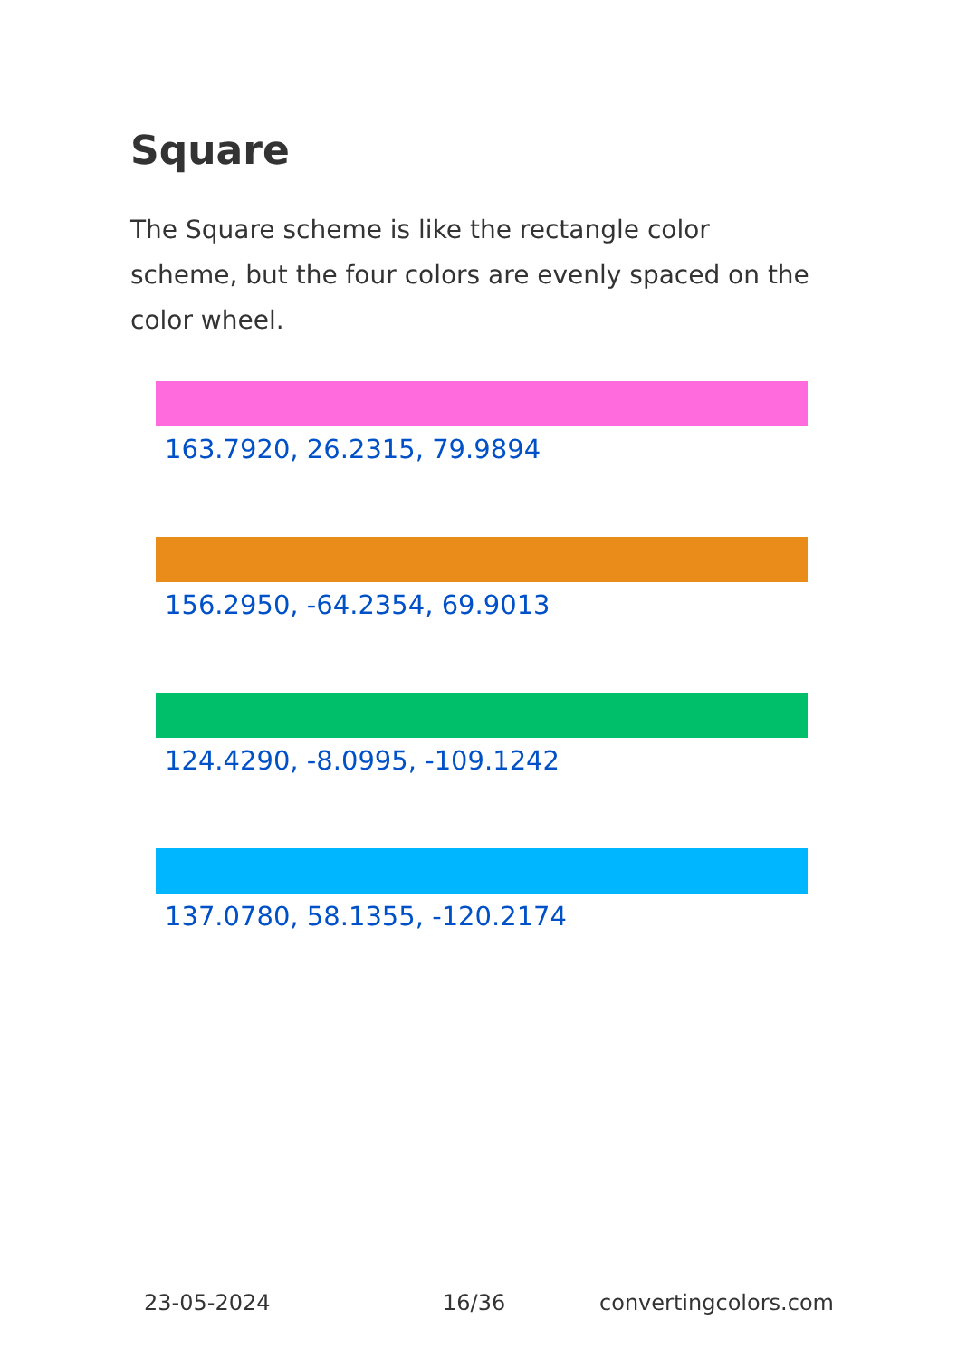Square
The Square scheme is like the rectangle color scheme, but the four colors are evenly spaced on the color wheel.
163.7920, 26.2315, 79.9894
156.2950, -64.2354, 69.9013
124.4290, -8.0995, -109.1242
137.0780, 58.1355, -120.2174
23-05-2024 16/36 convertingcolors.com